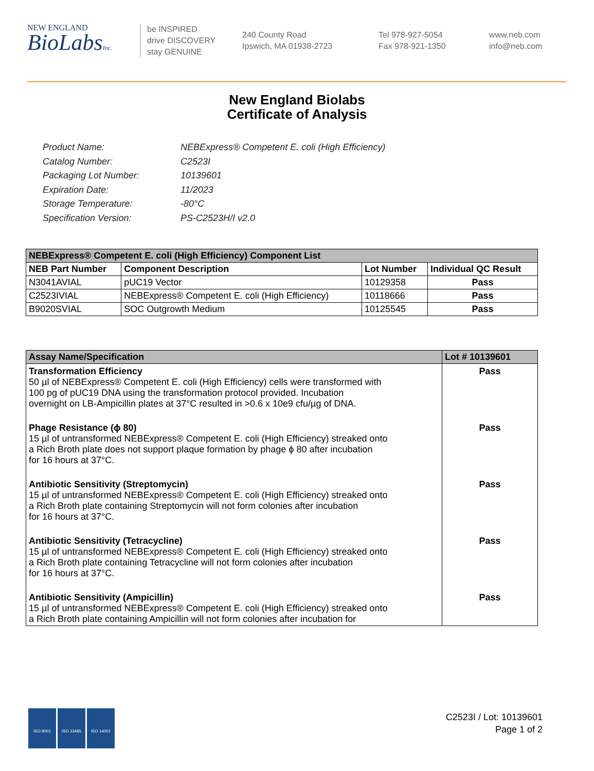NEW ENGLAND
BioLabsInc.
be INSPIRED
drive DISCOVERY
stay GENUINE
240 County Road
Ipswich, MA 01938-2723
Tel 978-927-5054
Fax 978-921-1350
www.neb.com
info@neb.com
New England Biolabs
Certificate of Analysis
Product Name: NEBExpress® Competent E. coli (High Efficiency)
Catalog Number: C2523I
Packaging Lot Number: 10139601
Expiration Date: 11/2023
Storage Temperature: -80°C
Specification Version: PS-C2523H/I v2.0
| NEBExpress® Competent E. coli (High Efficiency) Component List | | | |
| --- | --- | --- | --- |
| NEB Part Number | Component Description | Lot Number | Individual QC Result |
| N3041AVIAL | pUC19 Vector | 10129358 | Pass |
| C2523IVIAL | NEBExpress® Competent E. coli (High Efficiency) | 10118666 | Pass |
| B9020SVIAL | SOC Outgrowth Medium | 10125545 | Pass |
| Assay Name/Specification | Lot # 10139601 |
| --- | --- |
| Transformation Efficiency 50 µl of NEBExpress® Competent E. coli (High Efficiency) cells were transformed with 100 pg of pUC19 DNA using the transformation protocol provided. Incubation overnight on LB-Ampicillin plates at 37°C resulted in >0.6 x 10e9 cfu/µg of DNA. | Pass |
| Phage Resistance (ϕ 80) 15 µl of untransformed NEBExpress® Competent E. coli (High Efficiency) streaked onto a Rich Broth plate does not support plaque formation by phage ϕ 80 after incubation for 16 hours at 37°C. | Pass |
| Antibiotic Sensitivity (Streptomycin) 15 µl of untransformed NEBExpress® Competent E. coli (High Efficiency) streaked onto a Rich Broth plate containing Streptomycin will not form colonies after incubation for 16 hours at 37°C. | Pass |
| Antibiotic Sensitivity (Tetracycline) 15 µl of untransformed NEBExpress® Competent E. coli (High Efficiency) streaked onto a Rich Broth plate containing Tetracycline will not form colonies after incubation for 16 hours at 37°C. | Pass |
| Antibiotic Sensitivity (Ampicillin) 15 µl of untransformed NEBExpress® Competent E. coli (High Efficiency) streaked onto a Rich Broth plate containing Ampicillin will not form colonies after incubation for | Pass |
ISO 9001 ISO 13485 ISO 14001
C2523I / Lot: 10139601
Page 1 of 2